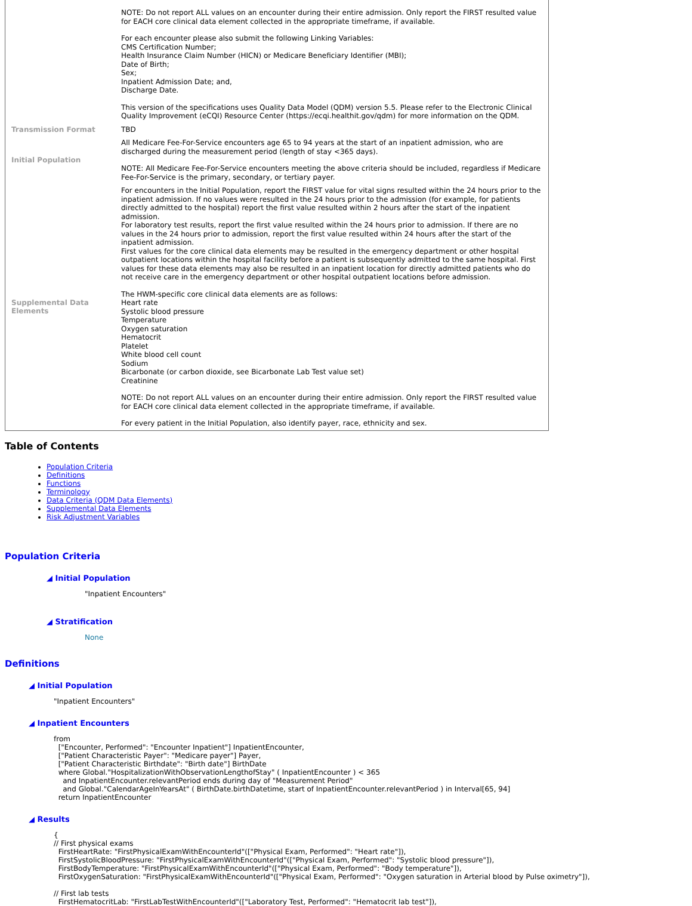| | NOTE: Do not report ALL values on an encounter during their entire admission. Only report the FIRST resulted value for EACH core clinical data element collected in the appropriate timeframe, if available. For each encounter please also submit the following Linking Variables: CMS Certification Number; Health Insurance Claim Number (HICN) or Medicare Beneficiary Identifier (MBI); Date of Birth; Sex; Inpatient Admission Date; and, Discharge Date. This version of the specifications uses Quality Data Model (QDM) version 5.5. Please refer to the Electronic Clinical Quality Improvement (eCQI) Resource Center (https://ecqi.healthit.gov/qdm) for more information on the QDM. |
| Transmission Format | TBD |
| Initial Population | All Medicare Fee-For-Service encounters age 65 to 94 years at the start of an inpatient admission, who are discharged during the measurement period (length of stay <365 days). NOTE: All Medicare Fee-For-Service encounters meeting the above criteria should be included, regardless if Medicare Fee-For-Service is the primary, secondary, or tertiary payer. |
| Supplemental Data Elements | For encounters in the Initial Population, report the FIRST value for vital signs resulted within the 24 hours prior to the inpatient admission. If no values were resulted in the 24 hours prior to the admission (for example, for patients directly admitted to the hospital) report the first value resulted within 2 hours after the start of the inpatient admission. For laboratory test results, report the first value resulted within the 24 hours prior to admission. If there are no values in the 24 hours prior to admission, report the first value resulted within 24 hours after the start of the inpatient admission. First values for the core clinical data elements may be resulted in the emergency department or other hospital outpatient locations within the hospital facility before a patient is subsequently admitted to the same hospital. First values for these data elements may also be resulted in an inpatient location for directly admitted patients who do not receive care in the emergency department or other hospital outpatient locations before admission. The HWM-specific core clinical data elements are as follows: Heart rate Systolic blood pressure Temperature Oxygen saturation Hematocrit Platelet White blood cell count Sodium Bicarbonate (or carbon dioxide, see Bicarbonate Lab Test value set) Creatinine NOTE: Do not report ALL values on an encounter during their entire admission. Only report the FIRST resulted value for EACH core clinical data element collected in the appropriate timeframe, if available. For every patient in the Initial Population, also identify payer, race, ethnicity and sex. |
Table of Contents
Population Criteria
Definitions
Functions
Terminology
Data Criteria (QDM Data Elements)
Supplemental Data Elements
Risk Adjustment Variables
Population Criteria
◢ Initial Population
"Inpatient Encounters"
◢ Stratification
None
Definitions
◢ Initial Population
"Inpatient Encounters"
◢ Inpatient Encounters
from
  ["Encounter, Performed": "Encounter Inpatient"] InpatientEncounter,
  ["Patient Characteristic Payer": "Medicare payer"] Payer,
  ["Patient Characteristic Birthdate": "Birth date"] BirthDate
  where Global."HospitalizationWithObservationLengthofStay" ( InpatientEncounter ) < 365
    and InpatientEncounter.relevantPeriod ends during day of "Measurement Period"
    and Global."CalendarAgeInYearsAt" ( BirthDate.birthDatetime, start of InpatientEncounter.relevantPeriod ) in Interval[65, 94]
  return InpatientEncounter
◢ Results
{
// First physical exams
  FirstHeartRate: "FirstPhysicalExamWithEncounterId"(["Physical Exam, Performed": "Heart rate"]),
  FirstSystolicBloodPressure: "FirstPhysicalExamWithEncounterId"(["Physical Exam, Performed": "Systolic blood pressure"]),
  FirstBodyTemperature: "FirstPhysicalExamWithEncounterId"(["Physical Exam, Performed": "Body temperature"]),
  FirstOxygenSaturation: "FirstPhysicalExamWithEncounterId"(["Physical Exam, Performed": "Oxygen saturation in Arterial blood by Pulse oximetry"]),

// First lab tests
  FirstHematocritLab: "FirstLabTestWithEncounterId"(["Laboratory Test, Performed": "Hematocrit lab test"]),